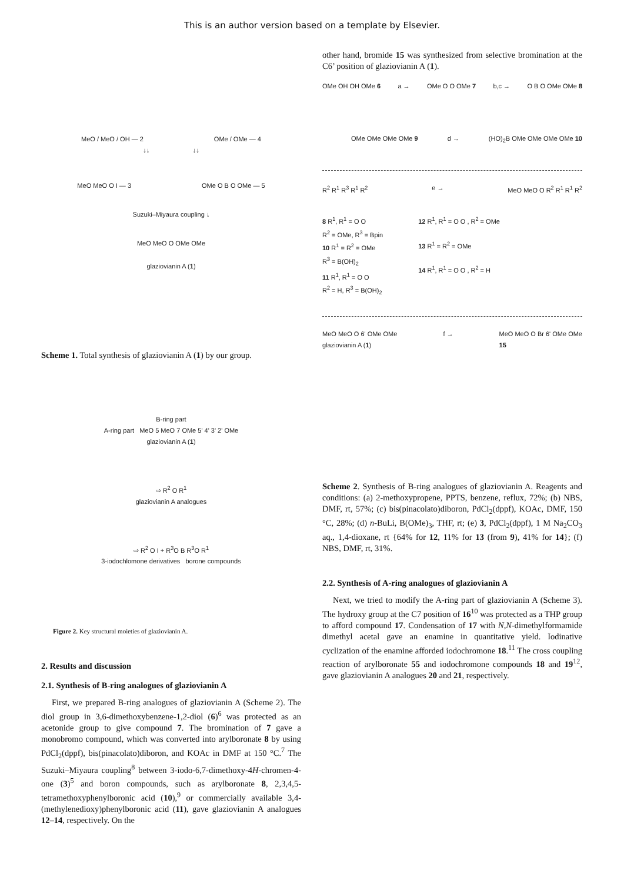This is an author version based on a template by Elsevier.
MeO / MeO / OH — 2 OMe / OMe — 4
↓↓ ↓↓
MeO MeO O I — 3 OMe O B O OMe — 5
Suzuki–Miyaura coupling ↓
MeO MeO O OMe OMe
glaziovianin A (1)
Scheme 1. Total synthesis of glaziovianin A (1) by our group.
B-ring part
A-ring part MeO 5 MeO 7 OMe 5' 4' 3' 2' OMe
glaziovianin A (1)
⇨ R<sup>2</sup> O R<sup>1</sup>
glaziovianin A analogues
⇨ R<sup>2</sup> O I + R<sup>3</sup>O B R<sup>3</sup>O R<sup>1</sup>
3-iodochlomone derivatives borone compounds
Figure 2. Key structural moieties of glaziovianin A.
2. Results and discussion
2.1. Synthesis of B-ring analogues of glaziovianin A
First, we prepared B-ring analogues of glaziovianin A (Scheme 2). The diol group in 3,6-dimethoxybenzene-1,2-diol (6)<sup>6</sup> was protected as an acetonide group to give compound 7. The bromination of 7 gave a monobromo compound, which was converted into arylboronate 8 by using PdCl<sub>2</sub>(dppf), bis(pinacolato)diboron, and KOAc in DMF at 150 °C.<sup>7</sup> The Suzuki–Miyaura coupling<sup>8</sup> between 3-iodo-6,7-dimethoxy-4H-chromen-4-one (3)<sup>5</sup> and boron compounds, such as arylboronate 8, 2,3,4,5-tetramethoxyphenylboronic acid (10),<sup>9</sup> or commercially available 3,4-(methylenedioxy)phenylboronic acid (11), gave glaziovianin A analogues 12–14, respectively. On the
other hand, bromide 15 was synthesized from selective bromination at the C6’ position of glaziovianin A (1).
OMe OH OH OMe 6 a → OMe O O OMe 7 b,c → O B O OMe OMe 8
OMe OMe OMe OMe 9 d → (HO)<sub>2</sub>B OMe OMe OMe OMe 10
R<sup>2</sup> R<sup>1</sup> R<sup>3</sup> R<sup>1</sup> R<sup>2</sup> e → MeO MeO O R<sup>2</sup> R<sup>1</sup> R<sup>1</sup> R<sup>2</sup>
8 R<sup>1</sup>, R<sup>1</sup> = O O
R<sup>2</sup> = OMe, R<sup>3</sup> = Bpin
10 R<sup>1</sup> = R<sup>2</sup> = OMe
R<sup>3</sup> = B(OH)<sub>2</sub>
11 R<sup>1</sup>, R<sup>1</sup> = O O
R<sup>2</sup> = H, R<sup>3</sup> = B(OH)<sub>2</sub>
12 R<sup>1</sup>, R<sup>1</sup> = O O , R<sup>2</sup> = OMe
13 R<sup>1</sup> = R<sup>2</sup> = OMe
14 R<sup>1</sup>, R<sup>1</sup> = O O , R<sup>2</sup> = H
MeO MeO O 6' OMe OMe
glaziovianin A (1) f → MeO MeO O Br 6' OMe OMe
15
Scheme 2. Synthesis of B-ring analogues of glaziovianin A. Reagents and conditions: (a) 2-methoxypropene, PPTS, benzene, reflux, 72%; (b) NBS, DMF, rt, 57%; (c) bis(pinacolato)diboron, PdCl<sub>2</sub>(dppf), KOAc, DMF, 150 °C, 28%; (d) n-BuLi, B(OMe)<sub>3</sub>, THF, rt; (e) 3, PdCl<sub>2</sub>(dppf), 1 M Na<sub>2</sub>CO<sub>3</sub> aq., 1,4-dioxane, rt {64% for 12, 11% for 13 (from 9), 41% for 14}; (f) NBS, DMF, rt, 31%.
2.2. Synthesis of A-ring analogues of glaziovianin A
Next, we tried to modify the A-ring part of glaziovianin A (Scheme 3). The hydroxy group at the C7 position of 16<sup>10</sup> was protected as a THP group to afford compound 17. Condensation of 17 with N,N-dimethylformamide dimethyl acetal gave an enamine in quantitative yield. Iodinative cyclization of the enamine afforded iodochromone 18.<sup>11</sup> The cross coupling reaction of arylboronate 55 and iodochromone compounds 18 and 19<sup>12</sup>, gave glaziovianin A analogues 20 and 21, respectively.